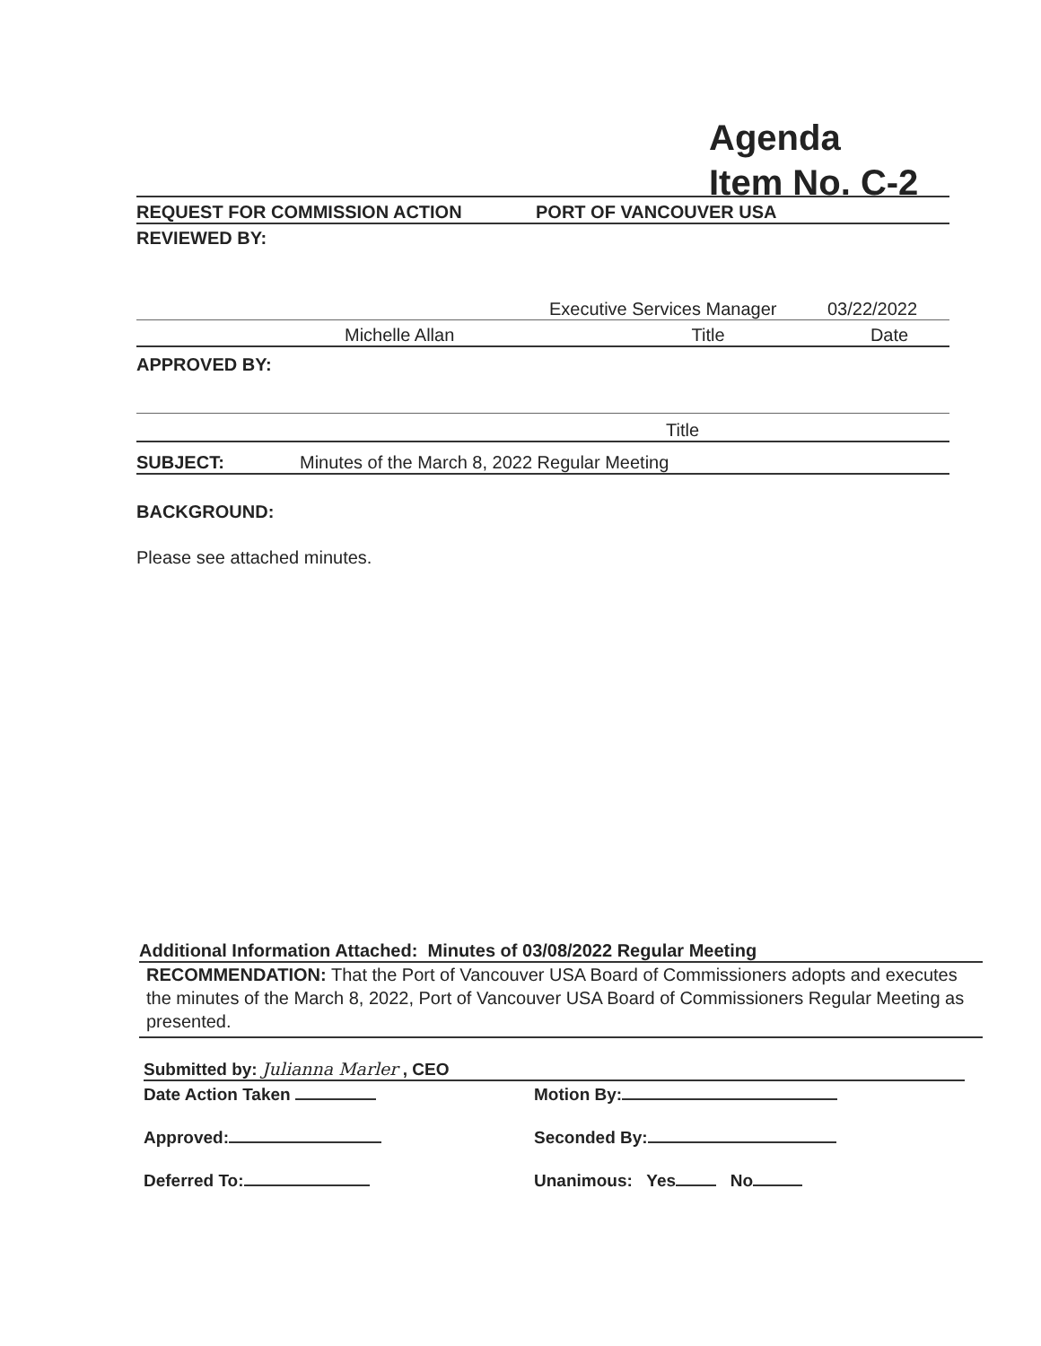Agenda
Item No. C-2
REQUEST FOR COMMISSION ACTION PORT OF VANCOUVER USA
REVIEWED BY:
Executive Services Manager 03/22/2022
Michelle Allan Title Date
APPROVED BY:
Title
SUBJECT: Minutes of the March 8, 2022 Regular Meeting
BACKGROUND:
Please see attached minutes.
Additional Information Attached: Minutes of 03/08/2022 Regular Meeting
RECOMMENDATION: That the Port of Vancouver USA Board of Commissioners adopts and executes the minutes of the March 8, 2022, Port of Vancouver USA Board of Commissioners Regular Meeting as presented.
Submitted by: Julianna Marler , CEO
Date Action Taken Motion By:
Approved: Seconded By:
Deferred To: Unanimous: Yes No